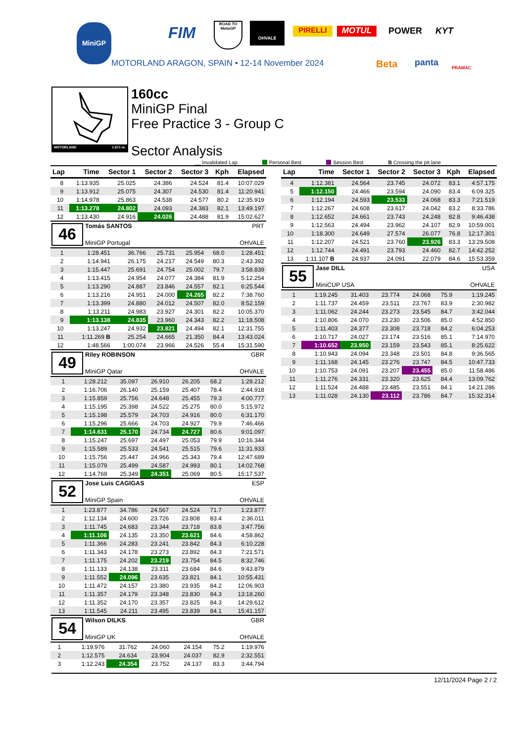MiniGP FIM
ROAD TO
MotoGP
OHVALE
PIRELLI MOTUL POWER KYT
MOTORLAND ARAGON, SPAIN • 12-14 November 2024
Beta panta PRAMAC
MOTORLAND 1.671 m.
160cc
MiniGP Final
Free Practice 3 - Group C
Sector Analysis
__ Invalidated Lap Personal Best Session Best B Crossing the pit lane
| Lap | Time | Sector 1 | Sector 2 | Sector 3 | Kph | Elapsed |
| --- | --- | --- | --- | --- | --- | --- |
| 8 | 1:13.935 | 25.025 | 24.386 | 24.524 | 81.4 | 10:07.029 |
| 9 | 1:13.912 | 25.075 | 24.307 | 24.530 | 81.4 | 11:20.941 |
| 10 | 1:14.978 | 25.863 | 24.538 | 24.577 | 80.2 | 12:35.919 |
| 11 | 1:13.278 | 24.802 | 24.093 | 24.383 | 82.1 | 13:49.197 |
| 12 | 1:13.430 | 24.916 | 24.026 | 24.488 | 81.9 | 15:02.627 |
46
Tomás SANTOS PRT
MiniGP Portugal OHVALE
| 1 | 1:28.451 | 36.766 | 25.731 | 25.954 | 68.0 | 1:28.451 |
| 2 | 1:14.941 | 26.175 | 24.217 | 24.549 | 80.3 | 2:43.392 |
| 3 | 1:15.447 | 25.691 | 24.754 | 25.002 | 79.7 | 3:58.839 |
| 4 | 1:13.415 | 24.954 | 24.077 | 24.384 | 81.9 | 5:12.254 |
| 5 | 1:13.290 | 24.887 | 23.846 | 24.557 | 82.1 | 6:25.544 |
| 6 | 1:13.216 | 24.951 | 24.000 | 24.265 | 82.2 | 7:38.760 |
| 7 | 1:13.399 | 24.880 | 24.012 | 24.507 | 82.0 | 8:52.159 |
| 8 | 1:13.211 | 24.983 | 23.927 | 24.301 | 82.2 | 10:05.370 |
| 9 | 1:13.138 | 24.835 | 23.960 | 24.343 | 82.2 | 11:18.508 |
| 10 | 1:13.247 | 24.932 | 23.821 | 24.494 | 82.1 | 12:31.755 |
| 11 | 1:11.269 B | 25.254 | 24.665 | 21.350 | 84.4 | 13:43.024 |
| 12 | 1:48.566 | 1:00.074 | 23.966 | 24.526 | 55.4 | 15:31.590 |
49
Riley ROBINSON GBR
MiniGP Qatar OHVALE
| 1 | 1:28.212 | 35.097 | 26.910 | 26.205 | 68.2 | 1:28.212 |
| 2 | 1:16.706 | 26.140 | 25.159 | 25.407 | 78.4 | 2:44.918 |
| 3 | 1:15.859 | 25.756 | 24.648 | 25.455 | 79.3 | 4:00.777 |
| 4 | 1:15.195 | 25.398 | 24.522 | 25.275 | 80.0 | 5:15.972 |
| 5 | 1:15.198 | 25.579 | 24.703 | 24.916 | 80.0 | 6:31.170 |
| 6 | 1:15.296 | 25.666 | 24.703 | 24.927 | 79.9 | 7:46.466 |
| 7 | 1:14.631 | 25.170 | 24.734 | 24.727 | 80.6 | 9:01.097 |
| 8 | 1:15.247 | 25.697 | 24.497 | 25.053 | 79.9 | 10:16.344 |
| 9 | 1:15.589 | 25.533 | 24.541 | 25.515 | 79.6 | 11:31.933 |
| 10 | 1:15.756 | 25.447 | 24.966 | 25.343 | 79.4 | 12:47.689 |
| 11 | 1:15.079 | 25.499 | 24.587 | 24.993 | 80.1 | 14:02.768 |
| 12 | 1:14.769 | 25.349 | 24.351 | 25.069 | 80.5 | 15:17.537 |
52
Jose Luis CAGIGAS ESP
MiniGP Spain OHVALE
| 1 | 1:23.877 | 34.786 | 24.567 | 24.524 | 71.7 | 1:23.877 |
| 2 | 1:12.134 | 24.600 | 23.726 | 23.808 | 83.4 | 2:36.011 |
| 3 | 1:11.745 | 24.683 | 23.344 | 23.718 | 83.8 | 3:47.756 |
| 4 | 1:11.106 | 24.135 | 23.350 | 23.621 | 84.6 | 4:58.862 |
| 5 | 1:11.366 | 24.283 | 23.241 | 23.842 | 84.3 | 6:10.228 |
| 6 | 1:11.343 | 24.178 | 23.273 | 23.892 | 84.3 | 7:21.571 |
| 7 | 1:11.175 | 24.202 | 23.219 | 23.754 | 84.5 | 8:32.746 |
| 8 | 1:11.133 | 24.138 | 23.311 | 23.684 | 84.6 | 9:43.879 |
| 9 | 1:11.552 | 24.096 | 23.635 | 23.821 | 84.1 | 10:55.431 |
| 10 | 1:11.472 | 24.157 | 23.380 | 23.935 | 84.2 | 12:06.903 |
| 11 | 1:11.357 | 24.179 | 23.348 | 23.830 | 84.3 | 13:18.260 |
| 12 | 1:11.352 | 24.170 | 23.357 | 23.825 | 84.3 | 14:29.612 |
| 13 | 1:11.545 | 24.211 | 23.495 | 23.839 | 84.1 | 15:41.157 |
54
Wilson DILKS GBR
MiniGP UK OHVALE
| 1 | 1:19.976 | 31.762 | 24.060 | 24.154 | 75.2 | 1:19.976 |
| 2 | 1:12.575 | 24.634 | 23.904 | 24.037 | 82.9 | 2:32.551 |
| 3 | 1:12.243 | 24.354 | 23.752 | 24.137 | 83.3 | 3:44.794 |
| Lap | Time | Sector 1 | Sector 2 | Sector 3 | Kph | Elapsed |
| --- | --- | --- | --- | --- | --- | --- |
| 4 | 1:12.381 | 24.564 | 23.745 | 24.072 | 83.1 | 4:57.175 |
| 5 | 1:12.150 | 24.466 | 23.594 | 24.090 | 83.4 | 6:09.325 |
| 6 | 1:12.194 | 24.593 | 23.533 | 24.068 | 83.3 | 7:21.519 |
| 7 | 1:12.267 | 24.608 | 23.617 | 24.042 | 83.2 | 8:33.786 |
| 8 | 1:12.652 | 24.661 | 23.743 | 24.248 | 82.8 | 9:46.438 |
| 9 | 1:12.563 | 24.494 | 23.962 | 24.107 | 82.9 | 10:59.001 |
| 10 | 1:18.300 | 24.649 | 27.574 | 26.077 | 76.8 | 12:17.301 |
| 11 | 1:12.207 | 24.521 | 23.760 | 23.926 | 83.3 | 13:29.508 |
| 12 | 1:12.744 | 24.491 | 23.793 | 24.460 | 82.7 | 14:42.252 |
| 13 | 1:11.107 B | 24.937 | 24.091 | 22.079 | 84.6 | 15:53.359 |
55
Jase DILL USA
MiniCUP USA OHVALE
| 1 | 1:19.245 | 31.403 | 23.774 | 24.068 | 75.9 | 1:19.245 |
| 2 | 1:11.737 | 24.459 | 23.511 | 23.767 | 83.9 | 2:30.982 |
| 3 | 1:11.062 | 24.244 | 23.273 | 23.545 | 84.7 | 3:42.044 |
| 4 | 1:10.806 | 24.070 | 23.230 | 23.506 | 85.0 | 4:52.850 |
| 5 | 1:11.403 | 24.377 | 23.308 | 23.718 | 84.2 | 6:04.253 |
| 6 | 1:10.717 | 24.027 | 23.174 | 23.516 | 85.1 | 7:14.970 |
| 7 | 1:10.652 | 23.950 | 23.159 | 23.543 | 85.1 | 8:25.622 |
| 8 | 1:10.943 | 24.094 | 23.348 | 23.501 | 84.8 | 9:36.565 |
| 9 | 1:11.168 | 24.145 | 23.276 | 23.747 | 84.5 | 10:47.733 |
| 10 | 1:10.753 | 24.091 | 23.207 | 23.455 | 85.0 | 11:58.486 |
| 11 | 1:11.276 | 24.331 | 23.320 | 23.625 | 84.4 | 13:09.762 |
| 12 | 1:11.524 | 24.488 | 23.485 | 23.551 | 84.1 | 14:21.286 |
| 13 | 1:11.028 | 24.130 | 23.112 | 23.786 | 84.7 | 15:32.314 |
12/11/2024 Page 2 / 2